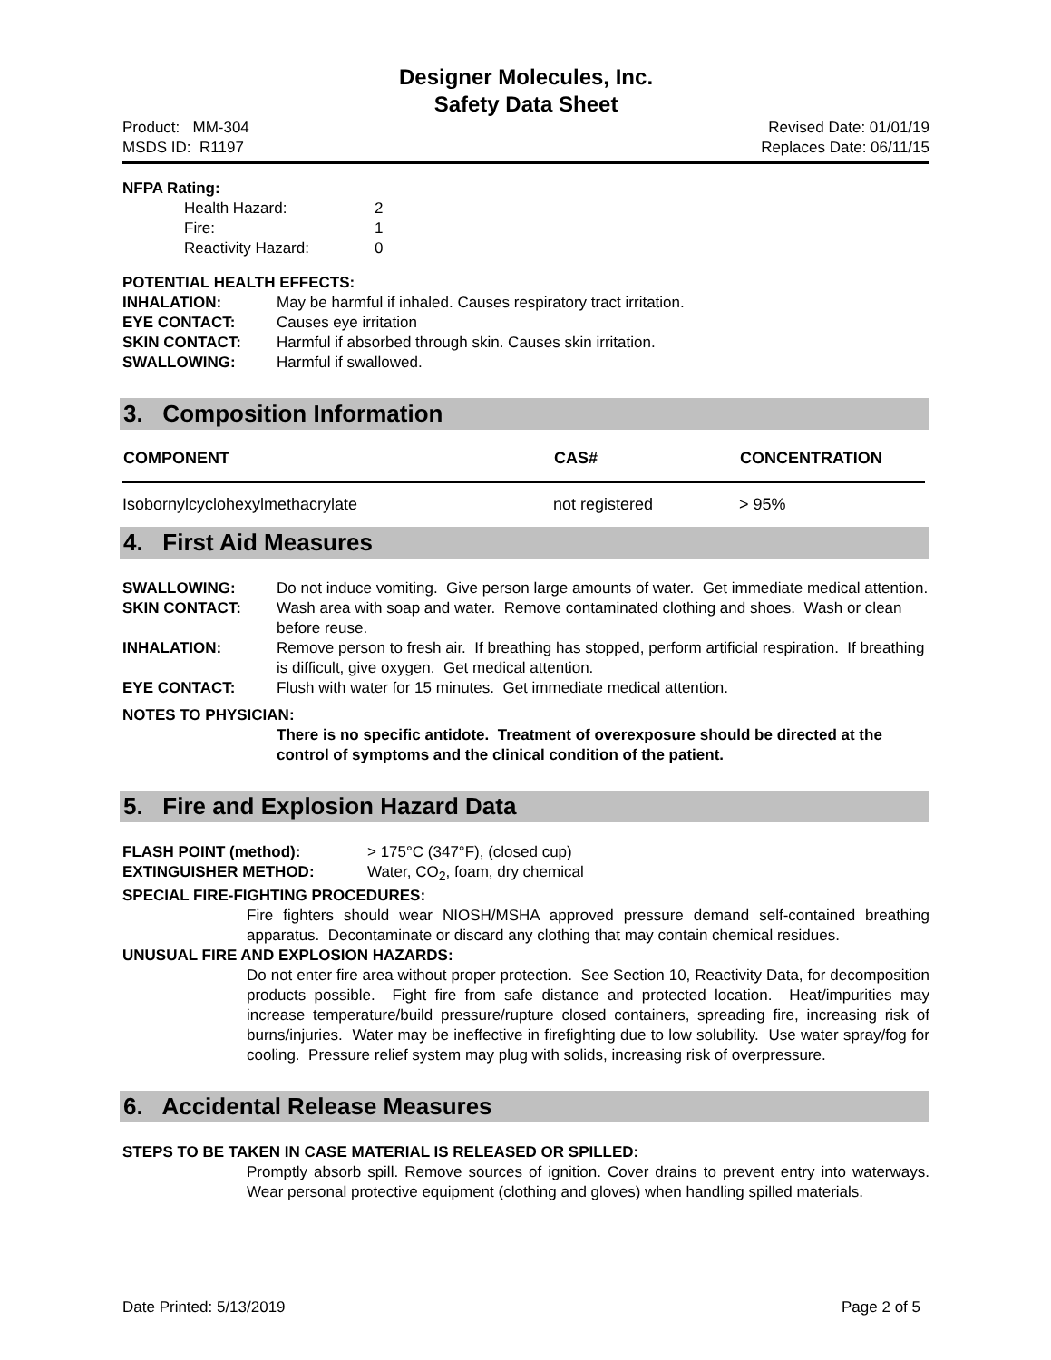Designer Molecules, Inc.
Safety Data Sheet
Product: MM-304
MSDS ID: R1197
Revised Date: 01/01/19
Replaces Date: 06/11/15
NFPA Rating:
| Health Hazard: | 2 |
| Fire: | 1 |
| Reactivity Hazard: | 0 |
POTENTIAL HEALTH EFFECTS:
| INHALATION: | May be harmful if inhaled. Causes respiratory tract irritation. |
| EYE CONTACT: | Causes eye irritation |
| SKIN CONTACT: | Harmful if absorbed through skin. Causes skin irritation. |
| SWALLOWING: | Harmful if swallowed. |
3. Composition Information
| COMPONENT | CAS# | CONCENTRATION |
| --- | --- | --- |
| Isobornylcyclohexylmethacrylate | not registered | > 95% |
4. First Aid Measures
| SWALLOWING: | Do not induce vomiting. Give person large amounts of water. Get immediate medical attention. |
| SKIN CONTACT: | Wash area with soap and water. Remove contaminated clothing and shoes. Wash or clean before reuse. |
| INHALATION: | Remove person to fresh air. If breathing has stopped, perform artificial respiration. If breathing is difficult, give oxygen. Get medical attention. |
| EYE CONTACT: | Flush with water for 15 minutes. Get immediate medical attention. |
NOTES TO PHYSICIAN:
There is no specific antidote. Treatment of overexposure should be directed at the control of symptoms and the clinical condition of the patient.
5. Fire and Explosion Hazard Data
| FLASH POINT (method): | > 175°C (347°F), (closed cup) |
| EXTINGUISHER METHOD: | Water, CO<sub>2</sub>, foam, dry chemical |
SPECIAL FIRE-FIGHTING PROCEDURES:
Fire fighters should wear NIOSH/MSHA approved pressure demand self-contained breathing apparatus. Decontaminate or discard any clothing that may contain chemical residues.
UNUSUAL FIRE AND EXPLOSION HAZARDS:
Do not enter fire area without proper protection. See Section 10, Reactivity Data, for decomposition products possible. Fight fire from safe distance and protected location. Heat/impurities may increase temperature/build pressure/rupture closed containers, spreading fire, increasing risk of burns/injuries. Water may be ineffective in firefighting due to low solubility. Use water spray/fog for cooling. Pressure relief system may plug with solids, increasing risk of overpressure.
6. Accidental Release Measures
STEPS TO BE TAKEN IN CASE MATERIAL IS RELEASED OR SPILLED:
Promptly absorb spill. Remove sources of ignition. Cover drains to prevent entry into waterways. Wear personal protective equipment (clothing and gloves) when handling spilled materials.
Date Printed: 5/13/2019 Page 2 of 5